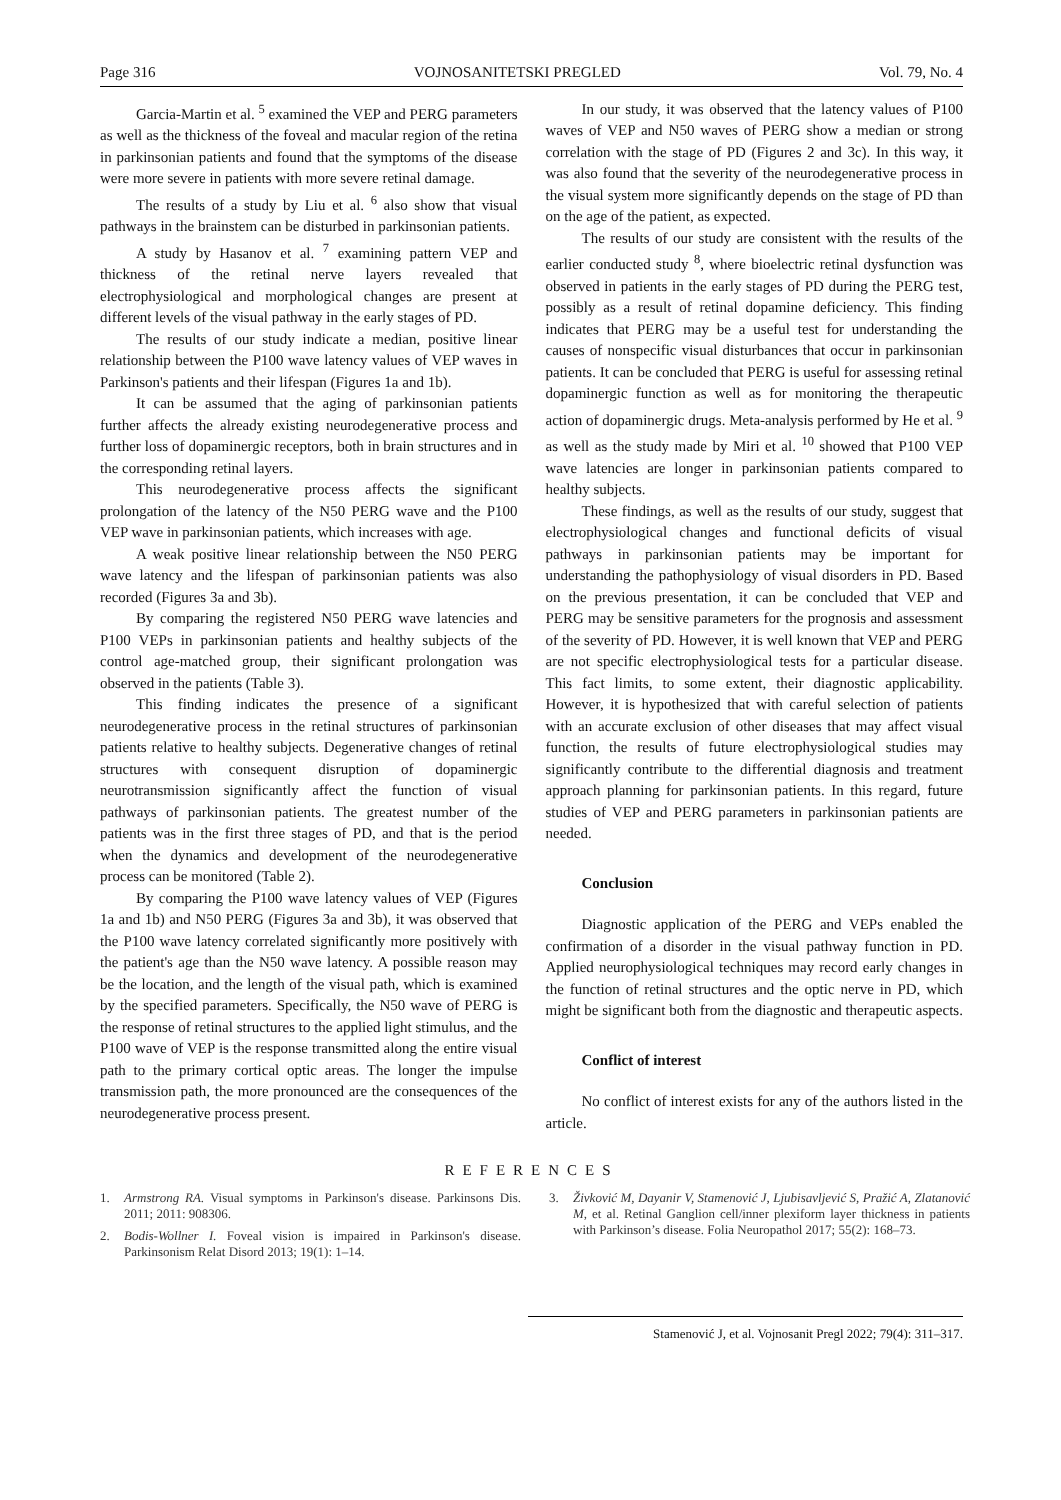Page 316 VOJNOSANITETSKI PREGLED Vol. 79, No. 4
Garcia-Martin et al. <sup>5</sup> examined the VEP and PERG parameters as well as the thickness of the foveal and macular region of the retina in parkinsonian patients and found that the symptoms of the disease were more severe in patients with more severe retinal damage.
The results of a study by Liu et al. <sup>6</sup> also show that visual pathways in the brainstem can be disturbed in parkinsonian patients.
A study by Hasanov et al. <sup>7</sup> examining pattern VEP and thickness of the retinal nerve layers revealed that electrophysiological and morphological changes are present at different levels of the visual pathway in the early stages of PD.
The results of our study indicate a median, positive linear relationship between the P100 wave latency values of VEP waves in Parkinson's patients and their lifespan (Figures 1a and 1b).
It can be assumed that the aging of parkinsonian patients further affects the already existing neurodegenerative process and further loss of dopaminergic receptors, both in brain structures and in the corresponding retinal layers.
This neurodegenerative process affects the significant prolongation of the latency of the N50 PERG wave and the P100 VEP wave in parkinsonian patients, which increases with age.
A weak positive linear relationship between the N50 PERG wave latency and the lifespan of parkinsonian patients was also recorded (Figures 3a and 3b).
By comparing the registered N50 PERG wave latencies and P100 VEPs in parkinsonian patients and healthy subjects of the control age-matched group, their significant prolongation was observed in the patients (Table 3).
This finding indicates the presence of a significant neurodegenerative process in the retinal structures of parkinsonian patients relative to healthy subjects. Degenerative changes of retinal structures with consequent disruption of dopaminergic neurotransmission significantly affect the function of visual pathways of parkinsonian patients. The greatest number of the patients was in the first three stages of PD, and that is the period when the dynamics and development of the neurodegenerative process can be monitored (Table 2).
By comparing the P100 wave latency values of VEP (Figures 1a and 1b) and N50 PERG (Figures 3a and 3b), it was observed that the P100 wave latency correlated significantly more positively with the patient's age than the N50 wave latency. A possible reason may be the location, and the length of the visual path, which is examined by the specified parameters. Specifically, the N50 wave of PERG is the response of retinal structures to the applied light stimulus, and the P100 wave of VEP is the response transmitted along the entire visual path to the primary cortical optic areas. The longer the impulse transmission path, the more pronounced are the consequences of the neurodegenerative process present.
In our study, it was observed that the latency values of P100 waves of VEP and N50 waves of PERG show a median or strong correlation with the stage of PD (Figures 2 and 3c). In this way, it was also found that the severity of the neurodegenerative process in the visual system more significantly depends on the stage of PD than on the age of the patient, as expected.
The results of our study are consistent with the results of the earlier conducted study <sup>8</sup>, where bioelectric retinal dysfunction was observed in patients in the early stages of PD during the PERG test, possibly as a result of retinal dopamine deficiency. This finding indicates that PERG may be a useful test for understanding the causes of nonspecific visual disturbances that occur in parkinsonian patients. It can be concluded that PERG is useful for assessing retinal dopaminergic function as well as for monitoring the therapeutic action of dopaminergic drugs. Meta-analysis performed by He et al. <sup>9</sup> as well as the study made by Miri et al. <sup>10</sup> showed that P100 VEP wave latencies are longer in parkinsonian patients compared to healthy subjects.
These findings, as well as the results of our study, suggest that electrophysiological changes and functional deficits of visual pathways in parkinsonian patients may be important for understanding the pathophysiology of visual disorders in PD. Based on the previous presentation, it can be concluded that VEP and PERG may be sensitive parameters for the prognosis and assessment of the severity of PD. However, it is well known that VEP and PERG are not specific electrophysiological tests for a particular disease. This fact limits, to some extent, their diagnostic applicability. However, it is hypothesized that with careful selection of patients with an accurate exclusion of other diseases that may affect visual function, the results of future electrophysiological studies may significantly contribute to the differential diagnosis and treatment approach planning for parkinsonian patients. In this regard, future studies of VEP and PERG parameters in parkinsonian patients are needed.
Conclusion
Diagnostic application of the PERG and VEPs enabled the confirmation of a disorder in the visual pathway function in PD. Applied neurophysiological techniques may record early changes in the function of retinal structures and the optic nerve in PD, which might be significant both from the diagnostic and therapeutic aspects.
Conflict of interest
No conflict of interest exists for any of the authors listed in the article.
REFERENCES
1. Armstrong RA. Visual symptoms in Parkinson's disease. Parkinsons Dis. 2011; 2011: 908306.
2. Bodis-Wollner I. Foveal vision is impaired in Parkinson's disease. Parkinsonism Relat Disord 2013; 19(1): 1–14.
3. Živković M, Dayanir V, Stamenović J, Ljubisavljević S, Pražić A, Zlatanović M, et al. Retinal Ganglion cell/inner plexiform layer thickness in patients with Parkinson’s disease. Folia Neuropathol 2017; 55(2): 168–73.
Stamenović J, et al. Vojnosanit Pregl 2022; 79(4): 311–317.